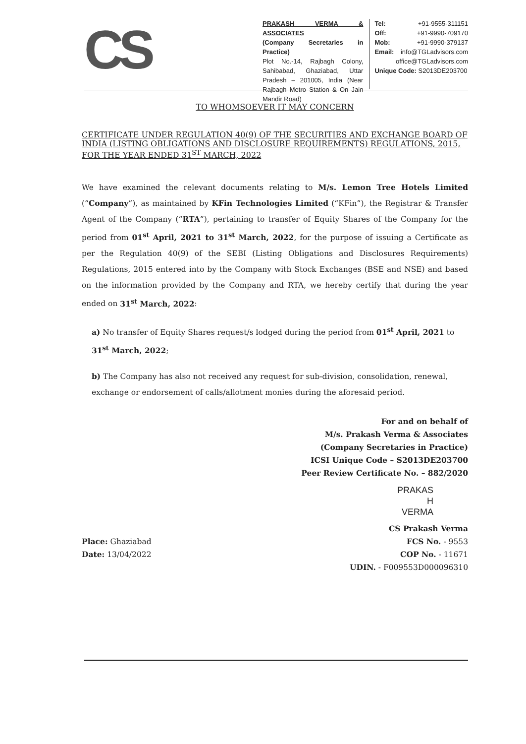CS
PRAKASH VERMA & ASSOCIATES
(Company Secretaries in Practice)
Plot No.-14, Rajbagh Colony, Sahibabad, Ghaziabad, Uttar Pradesh – 201005, India (Near Rajbagh Metro Station & On Jain Mandir Road)
Tel: +91-9555-311151
Off: +91-9990-709170
Mob: +91-9990-379137
Email: info@TGLadvisors.com
office@TGLadvisors.com
Unique Code: S2013DE203700
TO WHOMSOEVER IT MAY CONCERN
CERTIFICATE UNDER REGULATION 40(9) OF THE SECURITIES AND EXCHANGE BOARD OF INDIA (LISTING OBLIGATIONS AND DISCLOSURE REQUIREMENTS) REGULATIONS, 2015, FOR THE YEAR ENDED 31<sup>ST</sup> MARCH, 2022
We have examined the relevant documents relating to M/s. Lemon Tree Hotels Limited (“Company”), as maintained by KFin Technologies Limited (“KFin”), the Registrar & Transfer Agent of the Company (“RTA”), pertaining to transfer of Equity Shares of the Company for the period from 01<sup>st</sup> April, 2021 to 31<sup>st</sup> March, 2022, for the purpose of issuing a Certificate as per the Regulation 40(9) of the SEBI (Listing Obligations and Disclosures Requirements) Regulations, 2015 entered into by the Company with Stock Exchanges (BSE and NSE) and based on the information provided by the Company and RTA, we hereby certify that during the year ended on 31<sup>st</sup> March, 2022:
a) No transfer of Equity Shares request/s lodged during the period from 01<sup>st</sup> April, 2021 to 31<sup>st</sup> March, 2022;
b) The Company has also not received any request for sub-division, consolidation, renewal, exchange or endorsement of calls/allotment monies during the aforesaid period.
For and on behalf of
M/s. Prakash Verma & Associates
(Company Secretaries in Practice)
ICSI Unique Code – S2013DE203700
Peer Review Certificate No. – 882/2020
PRAKAS
H
VERMA
Place: Ghaziabad
Date: 13/04/2022
CS Prakash Verma
FCS No. - 9553
COP No. - 11671
UDIN. - F009553D000096310